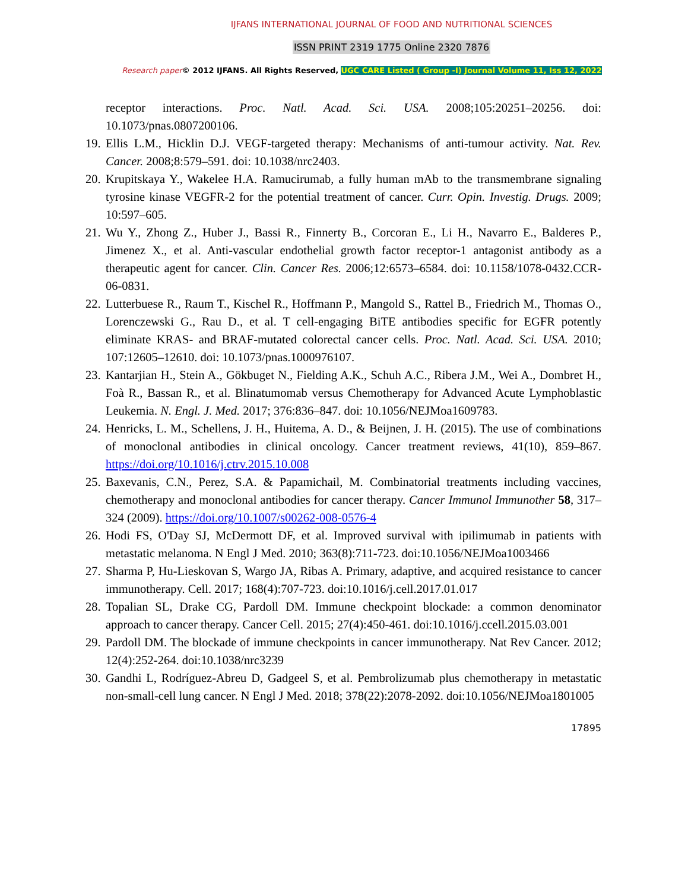IJFANS INTERNATIONAL JOURNAL OF FOOD AND NUTRITIONAL SCIENCES
ISSN PRINT 2319 1775 Online 2320 7876
Research paper© 2012 IJFANS. All Rights Reserved, UGC CARE Listed ( Group -I) Journal Volume 11, Iss 12, 2022
receptor interactions. Proc. Natl. Acad. Sci. USA. 2008;105:20251–20256. doi: 10.1073/pnas.0807200106.
19.
Ellis L.M., Hicklin D.J. VEGF-targeted therapy: Mechanisms of anti-tumour activity. Nat. Rev. Cancer. 2008;8:579–591. doi: 10.1038/nrc2403.
20.
Krupitskaya Y., Wakelee H.A. Ramucirumab, a fully human mAb to the transmembrane signaling tyrosine kinase VEGFR-2 for the potential treatment of cancer. Curr. Opin. Investig. Drugs. 2009; 10:597–605.
21.
Wu Y., Zhong Z., Huber J., Bassi R., Finnerty B., Corcoran E., Li H., Navarro E., Balderes P., Jimenez X., et al. Anti-vascular endothelial growth factor receptor-1 antagonist antibody as a therapeutic agent for cancer. Clin. Cancer Res. 2006;12:6573–6584. doi: 10.1158/1078-0432.CCR-06-0831.
22.
Lutterbuese R., Raum T., Kischel R., Hoffmann P., Mangold S., Rattel B., Friedrich M., Thomas O., Lorenczewski G., Rau D., et al. T cell-engaging BiTE antibodies specific for EGFR potently eliminate KRAS- and BRAF-mutated colorectal cancer cells. Proc. Natl. Acad. Sci. USA. 2010; 107:12605–12610. doi: 10.1073/pnas.1000976107.
23.
Kantarjian H., Stein A., Gökbuget N., Fielding A.K., Schuh A.C., Ribera J.M., Wei A., Dombret H., Foà R., Bassan R., et al. Blinatumomab versus Chemotherapy for Advanced Acute Lymphoblastic Leukemia. N. Engl. J. Med. 2017; 376:836–847. doi: 10.1056/NEJMoa1609783.
24.
Henricks, L. M., Schellens, J. H., Huitema, A. D., & Beijnen, J. H. (2015). The use of combinations of monoclonal antibodies in clinical oncology. Cancer treatment reviews, 41(10), 859–867. https://doi.org/10.1016/j.ctrv.2015.10.008
25.
Baxevanis, C.N., Perez, S.A. & Papamichail, M. Combinatorial treatments including vaccines, chemotherapy and monoclonal antibodies for cancer therapy. Cancer Immunol Immunother 58, 317–324 (2009). https://doi.org/10.1007/s00262-008-0576-4
26.
Hodi FS, O'Day SJ, McDermott DF, et al. Improved survival with ipilimumab in patients with metastatic melanoma. N Engl J Med. 2010; 363(8):711-723. doi:10.1056/NEJMoa1003466
27.
Sharma P, Hu-Lieskovan S, Wargo JA, Ribas A. Primary, adaptive, and acquired resistance to cancer immunotherapy. Cell. 2017; 168(4):707-723. doi:10.1016/j.cell.2017.01.017
28.
Topalian SL, Drake CG, Pardoll DM. Immune checkpoint blockade: a common denominator approach to cancer therapy. Cancer Cell. 2015; 27(4):450-461. doi:10.1016/j.ccell.2015.03.001
29.
Pardoll DM. The blockade of immune checkpoints in cancer immunotherapy. Nat Rev Cancer. 2012; 12(4):252-264. doi:10.1038/nrc3239
30.
Gandhi L, Rodríguez-Abreu D, Gadgeel S, et al. Pembrolizumab plus chemotherapy in metastatic non-small-cell lung cancer. N Engl J Med. 2018; 378(22):2078-2092. doi:10.1056/NEJMoa1801005
17895